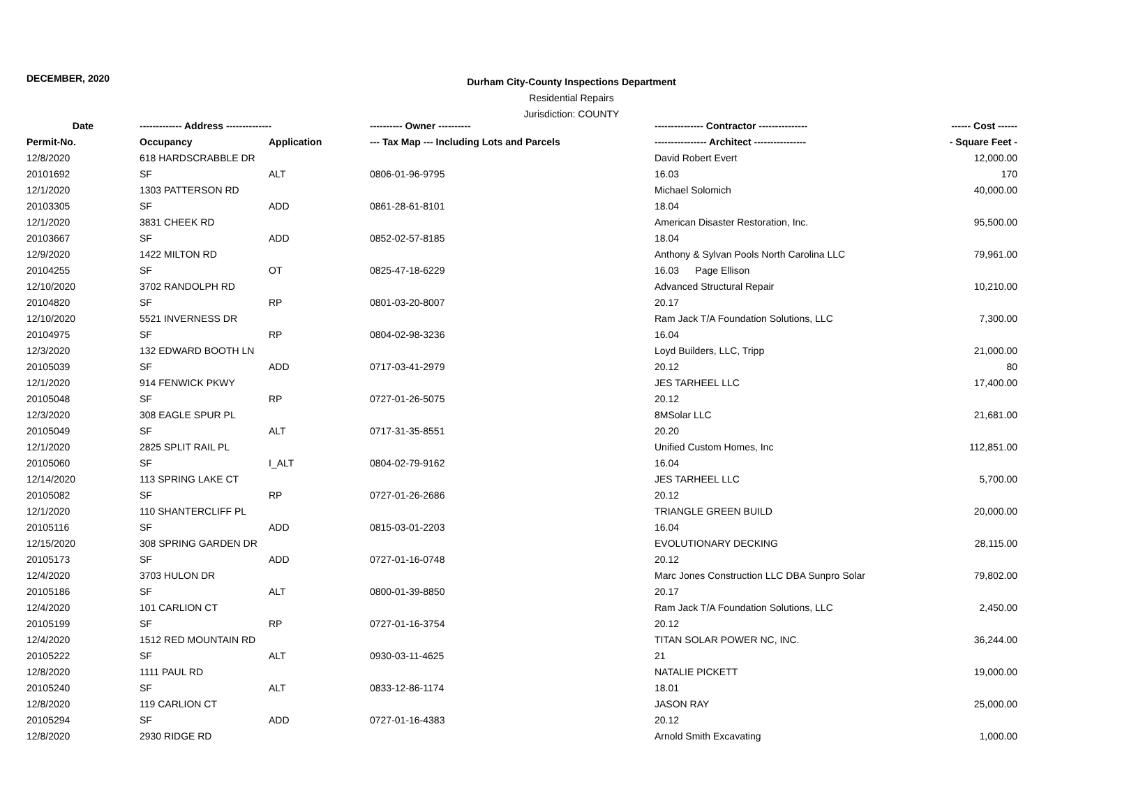DECEMBER, 2020
Durham City-County Inspections Department
Residential Repairs
Jurisdiction: COUNTY
| Date | ------------- Address -------------- | | ---------- Owner ---------- | --------------- Contractor --------------- | ------ Cost ------ |
| --- | --- | --- | --- | --- | --- |
| Permit-No. | Occupancy | Application | --- Tax Map --- Including Lots and Parcels | ---------------- Architect ---------------- | - Square Feet - |
| 12/8/2020 | 618 HARDSCRABBLE DR | | | David Robert Evert | 12,000.00 |
| 20101692 | SF | ALT | 0806-01-96-9795 | 16.03 | 170 |
| 12/1/2020 | 1303 PATTERSON RD | | | Michael Solomich | 40,000.00 |
| 20103305 | SF | ADD | 0861-28-61-8101 | 18.04 | |
| 12/1/2020 | 3831 CHEEK RD | | | American Disaster Restoration, Inc. | 95,500.00 |
| 20103667 | SF | ADD | 0852-02-57-8185 | 18.04 | |
| 12/9/2020 | 1422 MILTON RD | | | Anthony & Sylvan Pools North Carolina LLC | 79,961.00 |
| 20104255 | SF | OT | 0825-47-18-6229 | 16.03 Page Ellison | |
| 12/10/2020 | 3702 RANDOLPH RD | | | Advanced Structural Repair | 10,210.00 |
| 20104820 | SF | RP | 0801-03-20-8007 | 20.17 | |
| 12/10/2020 | 5521 INVERNESS DR | | | Ram Jack T/A Foundation Solutions, LLC | 7,300.00 |
| 20104975 | SF | RP | 0804-02-98-3236 | 16.04 | |
| 12/3/2020 | 132 EDWARD BOOTH LN | | | Loyd Builders, LLC, Tripp | 21,000.00 |
| 20105039 | SF | ADD | 0717-03-41-2979 | 20.12 | 80 |
| 12/1/2020 | 914 FENWICK PKWY | | | JES TARHEEL LLC | 17,400.00 |
| 20105048 | SF | RP | 0727-01-26-5075 | 20.12 | |
| 12/3/2020 | 308 EAGLE SPUR PL | | | 8MSolar LLC | 21,681.00 |
| 20105049 | SF | ALT | 0717-31-35-8551 | 20.20 | |
| 12/1/2020 | 2825 SPLIT RAIL PL | | | Unified Custom Homes, Inc | 112,851.00 |
| 20105060 | SF | I_ALT | 0804-02-79-9162 | 16.04 | |
| 12/14/2020 | 113 SPRING LAKE CT | | | JES TARHEEL LLC | 5,700.00 |
| 20105082 | SF | RP | 0727-01-26-2686 | 20.12 | |
| 12/1/2020 | 110 SHANTERCLIFF PL | | | TRIANGLE GREEN BUILD | 20,000.00 |
| 20105116 | SF | ADD | 0815-03-01-2203 | 16.04 | |
| 12/15/2020 | 308 SPRING GARDEN DR | | | EVOLUTIONARY DECKING | 28,115.00 |
| 20105173 | SF | ADD | 0727-01-16-0748 | 20.12 | |
| 12/4/2020 | 3703 HULON DR | | | Marc Jones Construction LLC DBA Sunpro Solar | 79,802.00 |
| 20105186 | SF | ALT | 0800-01-39-8850 | 20.17 | |
| 12/4/2020 | 101 CARLION CT | | | Ram Jack T/A Foundation Solutions, LLC | 2,450.00 |
| 20105199 | SF | RP | 0727-01-16-3754 | 20.12 | |
| 12/4/2020 | 1512 RED MOUNTAIN RD | | | TITAN SOLAR POWER NC, INC. | 36,244.00 |
| 20105222 | SF | ALT | 0930-03-11-4625 | 21 | |
| 12/8/2020 | 1111 PAUL RD | | | NATALIE PICKETT | 19,000.00 |
| 20105240 | SF | ALT | 0833-12-86-1174 | 18.01 | |
| 12/8/2020 | 119 CARLION CT | | | JASON RAY | 25,000.00 |
| 20105294 | SF | ADD | 0727-01-16-4383 | 20.12 | |
| 12/8/2020 | 2930 RIDGE RD | | | Arnold Smith Excavating | 1,000.00 |